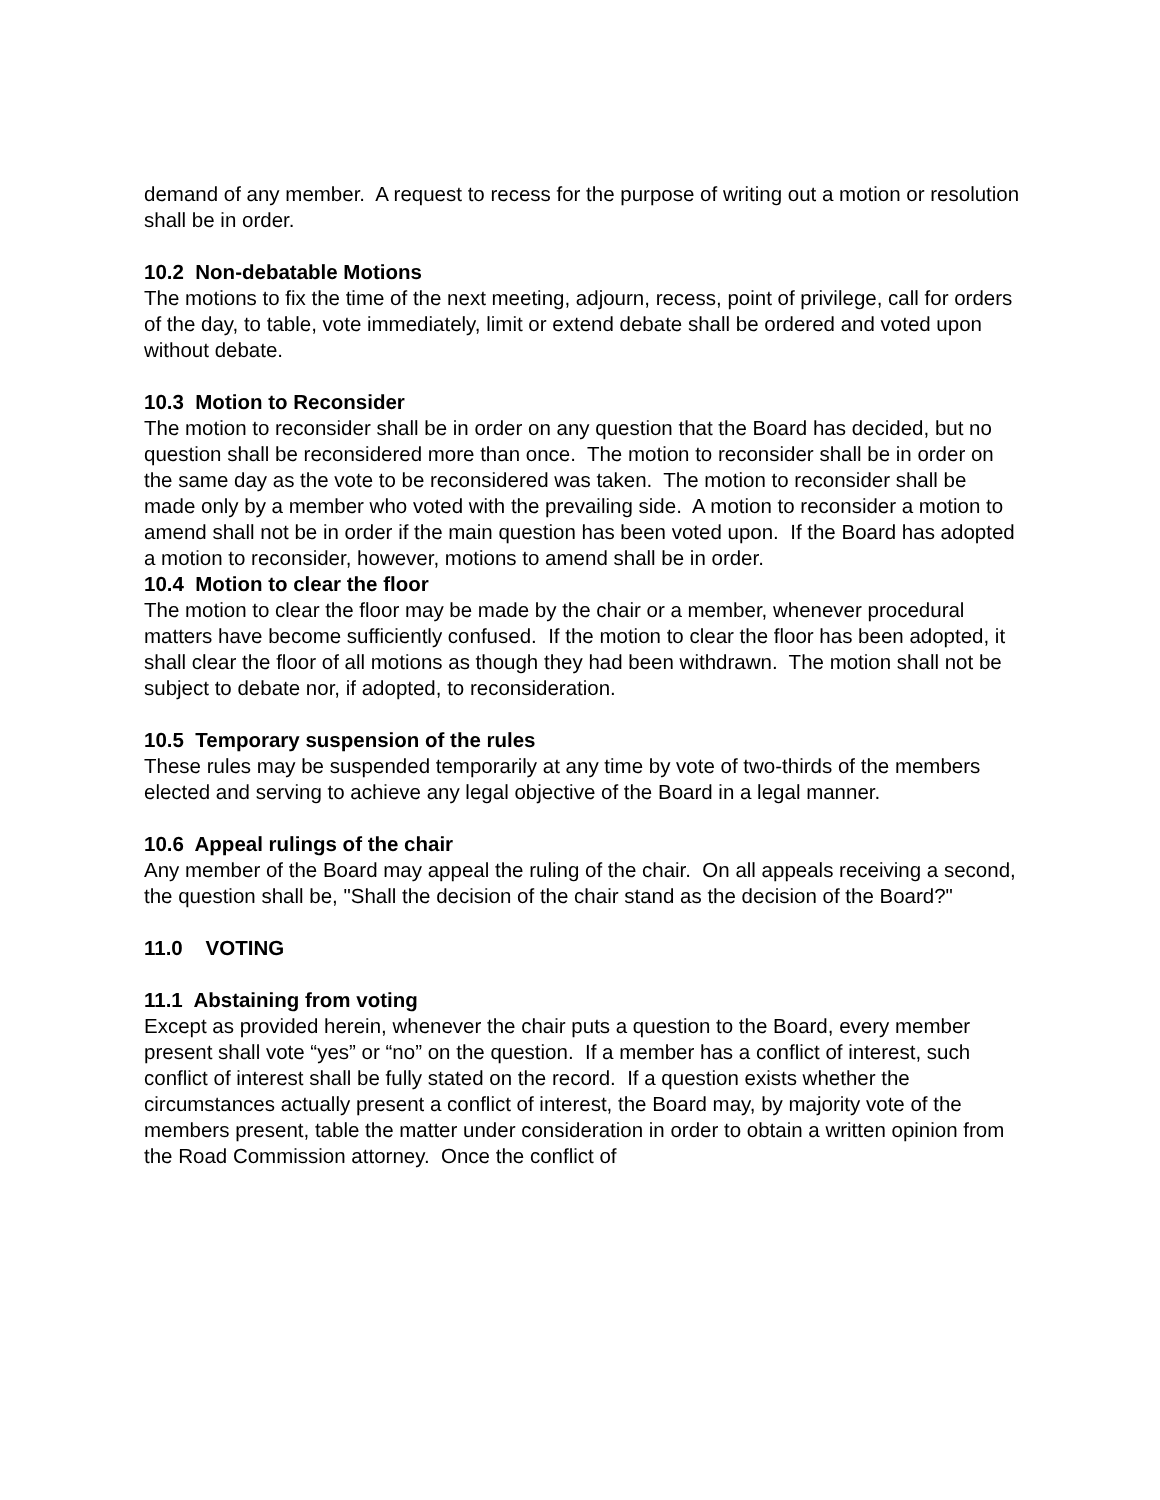demand of any member. A request to recess for the purpose of writing out a motion or resolution shall be in order.
10.2 Non-debatable Motions
The motions to fix the time of the next meeting, adjourn, recess, point of privilege, call for orders of the day, to table, vote immediately, limit or extend debate shall be ordered and voted upon without debate.
10.3 Motion to Reconsider
The motion to reconsider shall be in order on any question that the Board has decided, but no question shall be reconsidered more than once. The motion to reconsider shall be in order on the same day as the vote to be reconsidered was taken. The motion to reconsider shall be made only by a member who voted with the prevailing side. A motion to reconsider a motion to amend shall not be in order if the main question has been voted upon. If the Board has adopted a motion to reconsider, however, motions to amend shall be in order.
10.4 Motion to clear the floor
The motion to clear the floor may be made by the chair or a member, whenever procedural matters have become sufficiently confused. If the motion to clear the floor has been adopted, it shall clear the floor of all motions as though they had been withdrawn. The motion shall not be subject to debate nor, if adopted, to reconsideration.
10.5 Temporary suspension of the rules
These rules may be suspended temporarily at any time by vote of two-thirds of the members elected and serving to achieve any legal objective of the Board in a legal manner.
10.6 Appeal rulings of the chair
Any member of the Board may appeal the ruling of the chair. On all appeals receiving a second, the question shall be, "Shall the decision of the chair stand as the decision of the Board?"
11.0 VOTING
11.1 Abstaining from voting
Except as provided herein, whenever the chair puts a question to the Board, every member present shall vote “yes” or “no” on the question. If a member has a conflict of interest, such conflict of interest shall be fully stated on the record. If a question exists whether the circumstances actually present a conflict of interest, the Board may, by majority vote of the members present, table the matter under consideration in order to obtain a written opinion from the Road Commission attorney. Once the conflict of